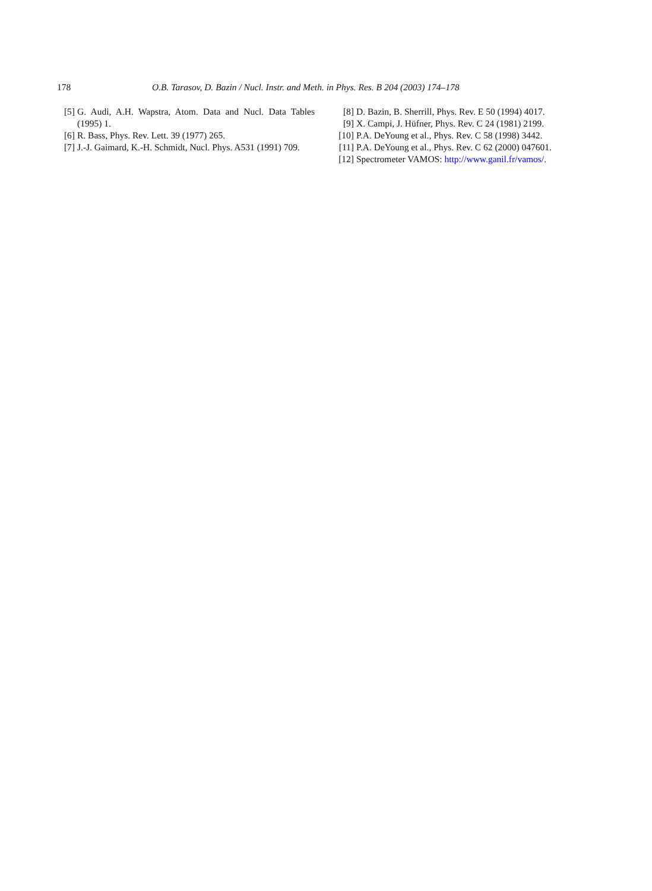178 O.B. Tarasov, D. Bazin / Nucl. Instr. and Meth. in Phys. Res. B 204 (2003) 174–178
[5] G. Audi, A.H. Wapstra, Atom. Data and Nucl. Data Tables (1995) 1.
[6] R. Bass, Phys. Rev. Lett. 39 (1977) 265.
[7] J.-J. Gaimard, K.-H. Schmidt, Nucl. Phys. A531 (1991) 709.
[8] D. Bazin, B. Sherrill, Phys. Rev. E 50 (1994) 4017.
[9] X. Campi, J. Hüfner, Phys. Rev. C 24 (1981) 2199.
[10] P.A. DeYoung et al., Phys. Rev. C 58 (1998) 3442.
[11] P.A. DeYoung et al., Phys. Rev. C 62 (2000) 047601.
[12] Spectrometer VAMOS: http://www.ganil.fr/vamos/.